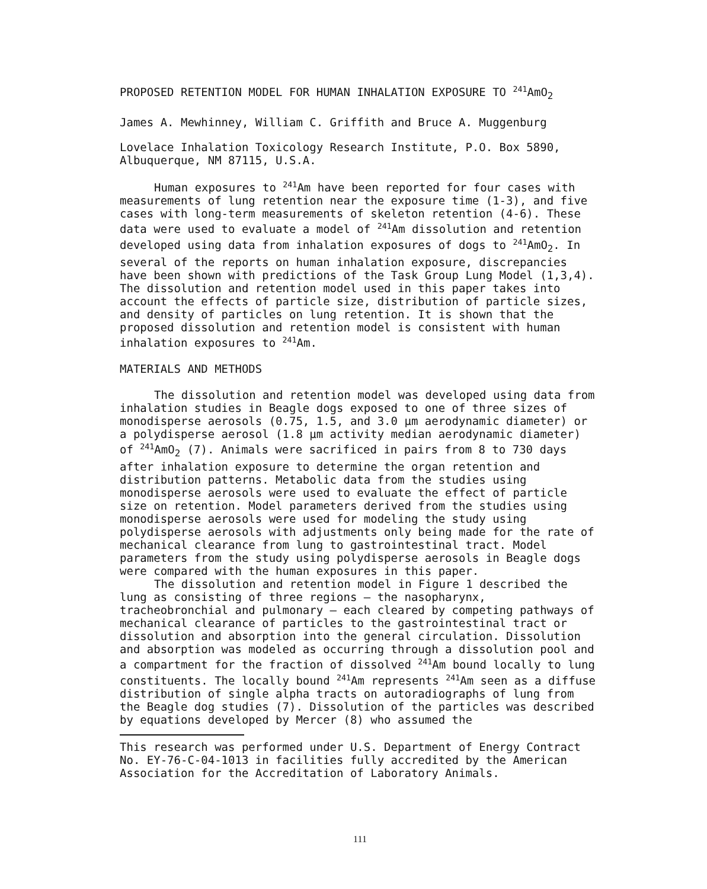PROPOSED RETENTION MODEL FOR HUMAN INHALATION EXPOSURE TO <sup>241</sup>AmO<sub>2</sub>
James A. Mewhinney, William C. Griffith and Bruce A. Muggenburg
Lovelace Inhalation Toxicology Research Institute, P.O. Box 5890, Albuquerque, NM 87115, U.S.A.
Human exposures to <sup>241</sup>Am have been reported for four cases with measurements of lung retention near the exposure time (1-3), and five cases with long-term measurements of skeleton retention (4-6). These data were used to evaluate a model of <sup>241</sup>Am dissolution and retention developed using data from inhalation exposures of dogs to <sup>241</sup>AmO<sub>2</sub>. In several of the reports on human inhalation exposure, discrepancies have been shown with predictions of the Task Group Lung Model (1,3,4). The dissolution and retention model used in this paper takes into account the effects of particle size, distribution of particle sizes, and density of particles on lung retention. It is shown that the proposed dissolution and retention model is consistent with human inhalation exposures to <sup>241</sup>Am.
MATERIALS AND METHODS
The dissolution and retention model was developed using data from inhalation studies in Beagle dogs exposed to one of three sizes of monodisperse aerosols (0.75, 1.5, and 3.0 µm aerodynamic diameter) or a polydisperse aerosol (1.8 µm activity median aerodynamic diameter) of <sup>241</sup>AmO<sub>2</sub> (7). Animals were sacrificed in pairs from 8 to 730 days after inhalation exposure to determine the organ retention and distribution patterns. Metabolic data from the studies using monodisperse aerosols were used to evaluate the effect of particle size on retention. Model parameters derived from the studies using monodisperse aerosols were used for modeling the study using polydisperse aerosols with adjustments only being made for the rate of mechanical clearance from lung to gastrointestinal tract. Model parameters from the study using polydisperse aerosols in Beagle dogs were compared with the human exposures in this paper.
The dissolution and retention model in Figure 1 described the lung as consisting of three regions — the nasopharynx, tracheobronchial and pulmonary — each cleared by competing pathways of mechanical clearance of particles to the gastrointestinal tract or dissolution and absorption into the general circulation. Dissolution and absorption was modeled as occurring through a dissolution pool and a compartment for the fraction of dissolved <sup>241</sup>Am bound locally to lung constituents. The locally bound <sup>241</sup>Am represents <sup>241</sup>Am seen as a diffuse distribution of single alpha tracts on autoradiographs of lung from the Beagle dog studies (7). Dissolution of the particles was described by equations developed by Mercer (8) who assumed the
This research was performed under U.S. Department of Energy Contract No. EY-76-C-04-1013 in facilities fully accredited by the American Association for the Accreditation of Laboratory Animals.
111